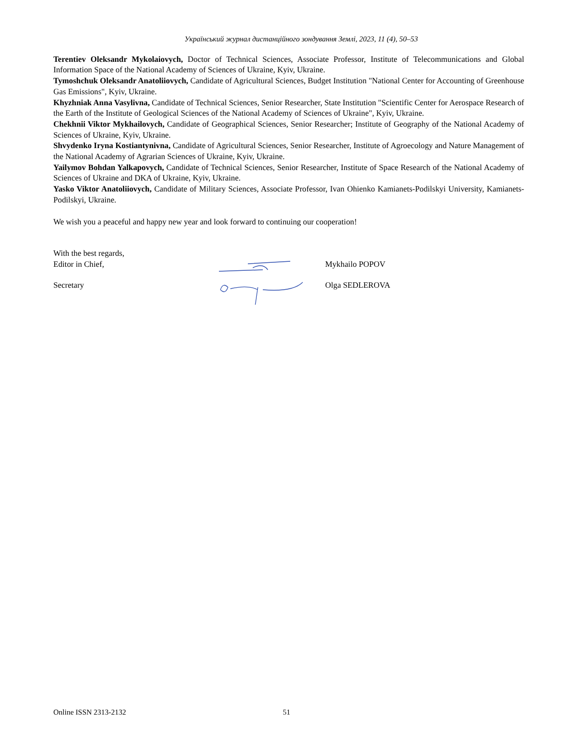Український журнал дистанційного зондування Землі, 2023, 11 (4), 50–53
Terentiev Oleksandr Mykolaiovych, Doctor of Technical Sciences, Associate Professor, Institute of Telecommunications and Global Information Space of the National Academy of Sciences of Ukraine, Kyiv, Ukraine.
Tymoshchuk Oleksandr Anatoliiovych, Candidate of Agricultural Sciences, Budget Institution "National Center for Accounting of Greenhouse Gas Emissions", Kyiv, Ukraine.
Khyzhniak Anna Vasylivna, Candidate of Technical Sciences, Senior Researcher, State Institution "Scientific Center for Aerospace Research of the Earth of the Institute of Geological Sciences of the National Academy of Sciences of Ukraine", Kyiv, Ukraine.
Chekhnii Viktor Mykhailovych, Candidate of Geographical Sciences, Senior Researcher; Institute of Geography of the National Academy of Sciences of Ukraine, Kyiv, Ukraine.
Shvydenko Iryna Kostiantynivna, Candidate of Agricultural Sciences, Senior Researcher, Institute of Agroecology and Nature Management of the National Academy of Agrarian Sciences of Ukraine, Kyiv, Ukraine.
Yailymov Bohdan Yalkapovych, Candidate of Technical Sciences, Senior Researcher, Institute of Space Research of the National Academy of Sciences of Ukraine and DKA of Ukraine, Kyiv, Ukraine.
Yasko Viktor Anatoliiovych, Candidate of Military Sciences, Associate Professor, Ivan Ohienko Kamianets-Podilskyi University, Kamianets-Podilskyi, Ukraine.
We wish you a peaceful and happy new year and look forward to continuing our cooperation!
With the best regards,
Editor in Chief,
Mykhailo POPOV
Secretary
Olga SEDLEROVA
Online ISSN 2313-2132 51